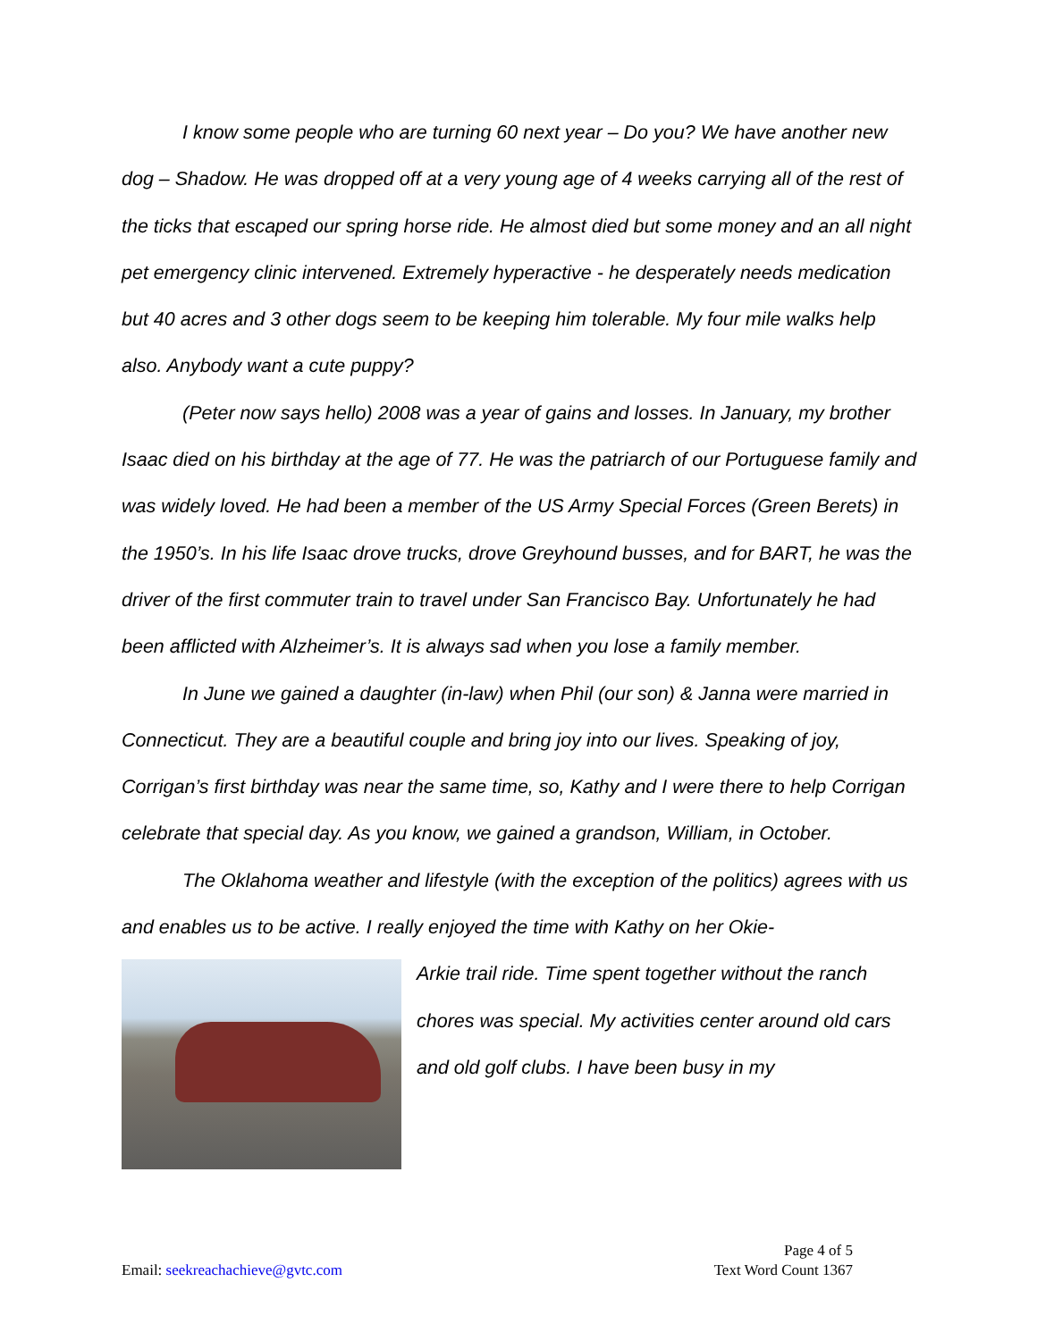I know some people who are turning 60 next year – Do you? We have another new dog – Shadow. He was dropped off at a very young age of 4 weeks carrying all of the rest of the ticks that escaped our spring horse ride. He almost died but some money and an all night pet emergency clinic intervened. Extremely hyperactive - he desperately needs medication but 40 acres and 3 other dogs seem to be keeping him tolerable. My four mile walks help also. Anybody want a cute puppy?
(Peter now says hello) 2008 was a year of gains and losses. In January, my brother Isaac died on his birthday at the age of 77. He was the patriarch of our Portuguese family and was widely loved. He had been a member of the US Army Special Forces (Green Berets) in the 1950’s. In his life Isaac drove trucks, drove Greyhound busses, and for BART, he was the driver of the first commuter train to travel under San Francisco Bay. Unfortunately he had been afflicted with Alzheimer’s. It is always sad when you lose a family member.
In June we gained a daughter (in-law) when Phil (our son) & Janna were married in Connecticut. They are a beautiful couple and bring joy into our lives. Speaking of joy, Corrigan’s first birthday was near the same time, so, Kathy and I were there to help Corrigan celebrate that special day. As you know, we gained a grandson, William, in October.
The Oklahoma weather and lifestyle (with the exception of the politics) agrees with us and enables us to be active. I really enjoyed the time with Kathy on her Okie-
Arkie trail ride. Time spent together without the ranch chores was special. My activities center around old cars and old golf clubs. I have been busy in my
Page 4 of 5
Email: seekreachachieve@gvtc.com Text Word Count 1367